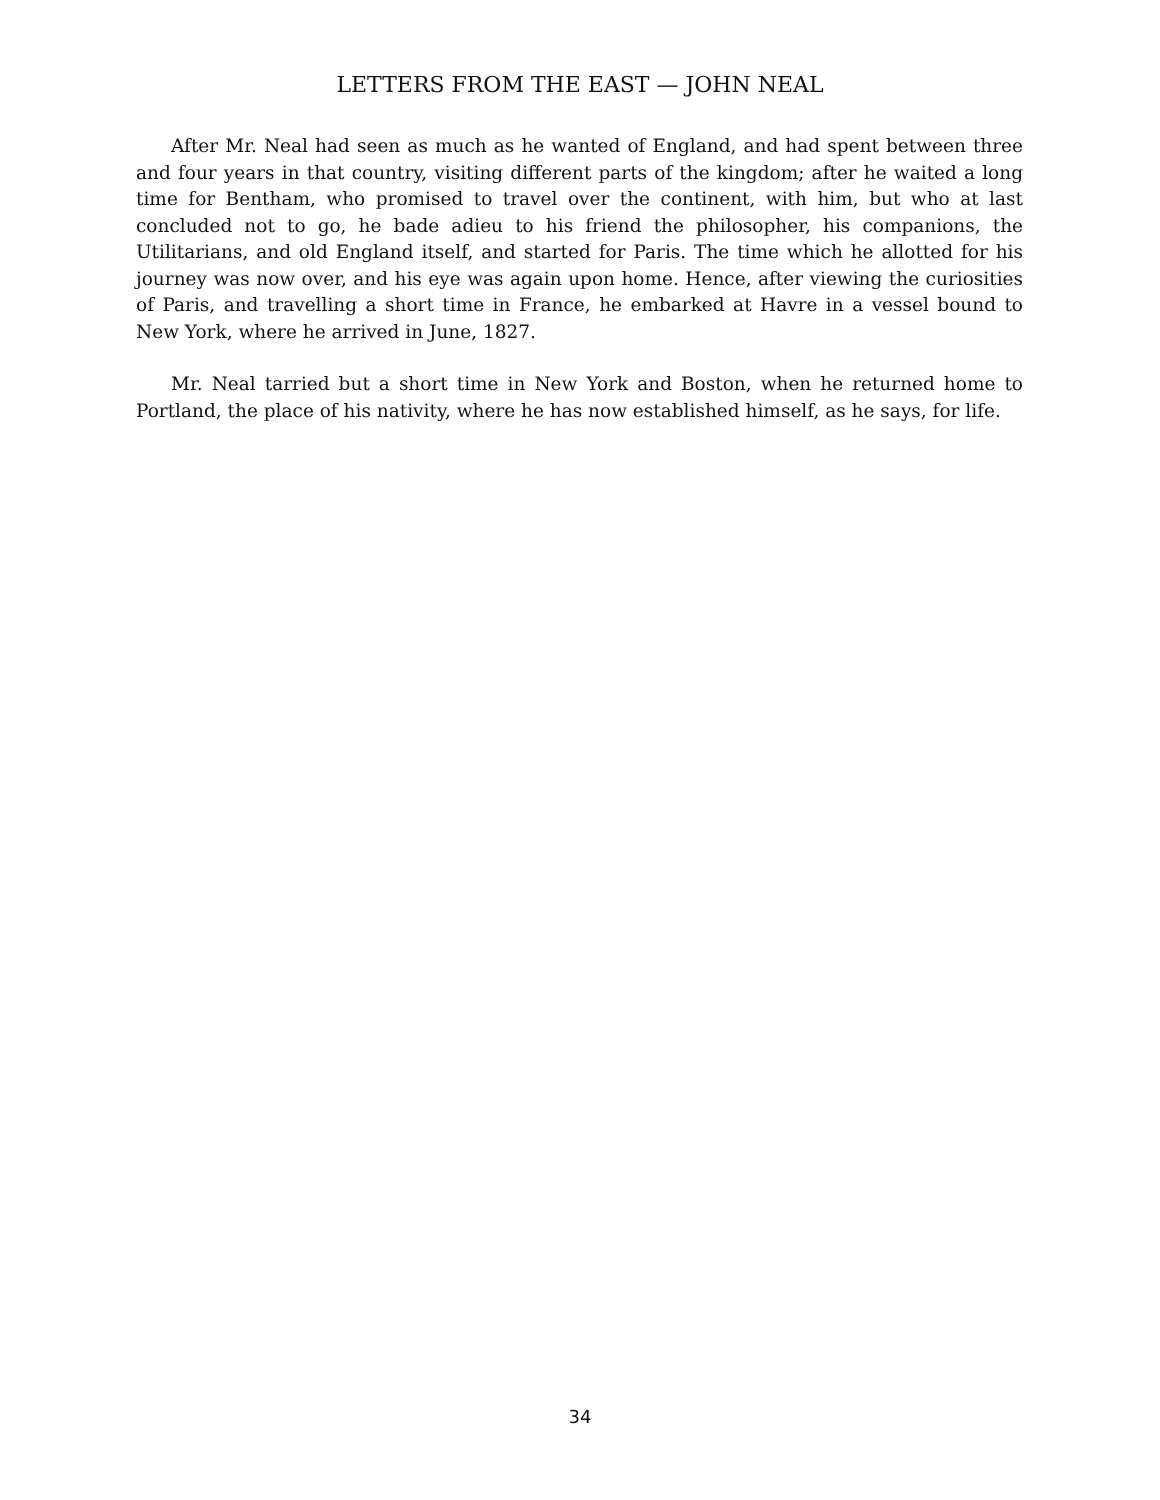LETTERS FROM THE EAST — JOHN NEAL
After Mr. Neal had seen as much as he wanted of England, and had spent between three and four years in that country, visiting different parts of the kingdom; after he waited a long time for Bentham, who promised to travel over the continent, with him, but who at last concluded not to go, he bade adieu to his friend the philosopher, his companions, the Utilitarians, and old England itself, and started for Paris. The time which he allotted for his journey was now over, and his eye was again upon home. Hence, after viewing the curiosities of Paris, and travelling a short time in France, he embarked at Havre in a vessel bound to New York, where he arrived in June, 1827.
Mr. Neal tarried but a short time in New York and Boston, when he returned home to Portland, the place of his nativity, where he has now established himself, as he says, for life.
34